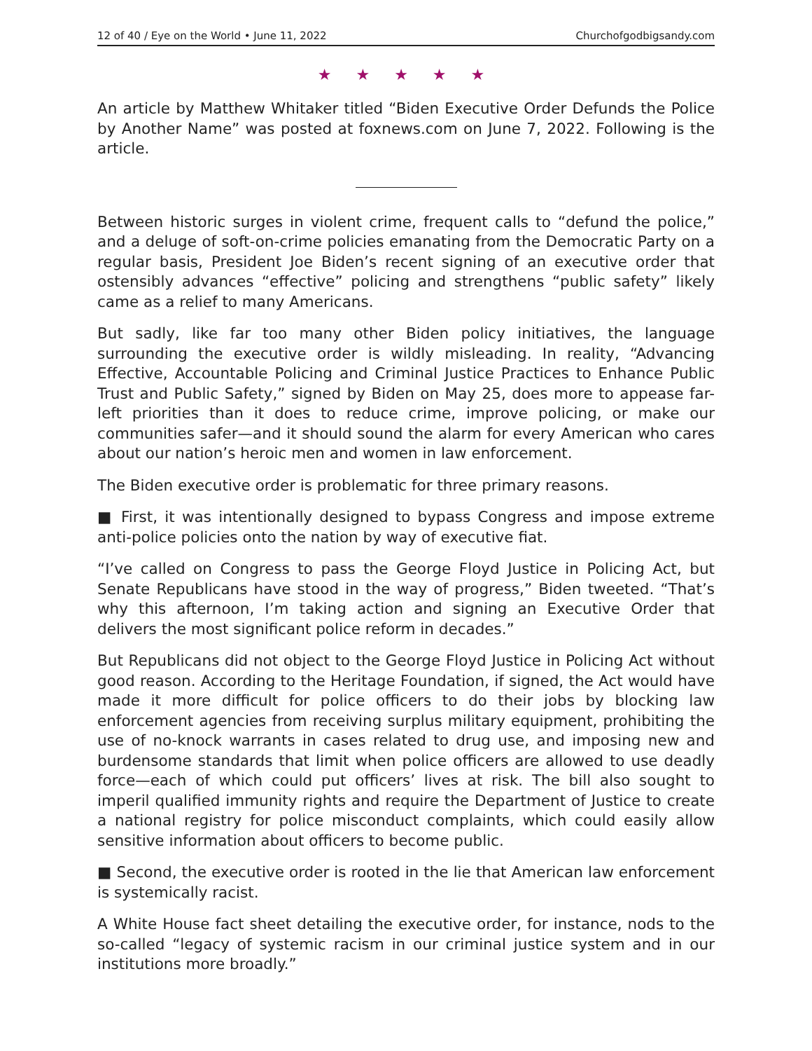12 of 40 / Eye on the World • June 11, 2022 Churchofgodbigsandy.com
★ ★ ★ ★ ★
An article by Matthew Whitaker titled “Biden Executive Order Defunds the Police by Another Name” was posted at foxnews.com on June 7, 2022. Following is the article.
Between historic surges in violent crime, frequent calls to “defund the police,” and a deluge of soft-on-crime policies emanating from the Democratic Party on a regular basis, President Joe Biden’s recent signing of an executive order that ostensibly advances “effective” policing and strengthens “public safety” likely came as a relief to many Americans.
But sadly, like far too many other Biden policy initiatives, the language surrounding the executive order is wildly misleading. In reality, “Advancing Effective, Accountable Policing and Criminal Justice Practices to Enhance Public Trust and Public Safety,” signed by Biden on May 25, does more to appease far-left priorities than it does to reduce crime, improve policing, or make our communities safer—and it should sound the alarm for every American who cares about our nation’s heroic men and women in law enforcement.
The Biden executive order is problematic for three primary reasons.
■ First, it was intentionally designed to bypass Congress and impose extreme anti-police policies onto the nation by way of executive fiat.
“I’ve called on Congress to pass the George Floyd Justice in Policing Act, but Senate Republicans have stood in the way of progress,” Biden tweeted. “That’s why this afternoon, I’m taking action and signing an Executive Order that delivers the most significant police reform in decades.”
But Republicans did not object to the George Floyd Justice in Policing Act without good reason. According to the Heritage Foundation, if signed, the Act would have made it more difficult for police officers to do their jobs by blocking law enforcement agencies from receiving surplus military equipment, prohibiting the use of no-knock warrants in cases related to drug use, and imposing new and burdensome standards that limit when police officers are allowed to use deadly force—each of which could put officers’ lives at risk. The bill also sought to imperil qualified immunity rights and require the Department of Justice to create a national registry for police misconduct complaints, which could easily allow sensitive information about officers to become public.
■ Second, the executive order is rooted in the lie that American law enforcement is systemically racist.
A White House fact sheet detailing the executive order, for instance, nods to the so-called “legacy of systemic racism in our criminal justice system and in our institutions more broadly.”